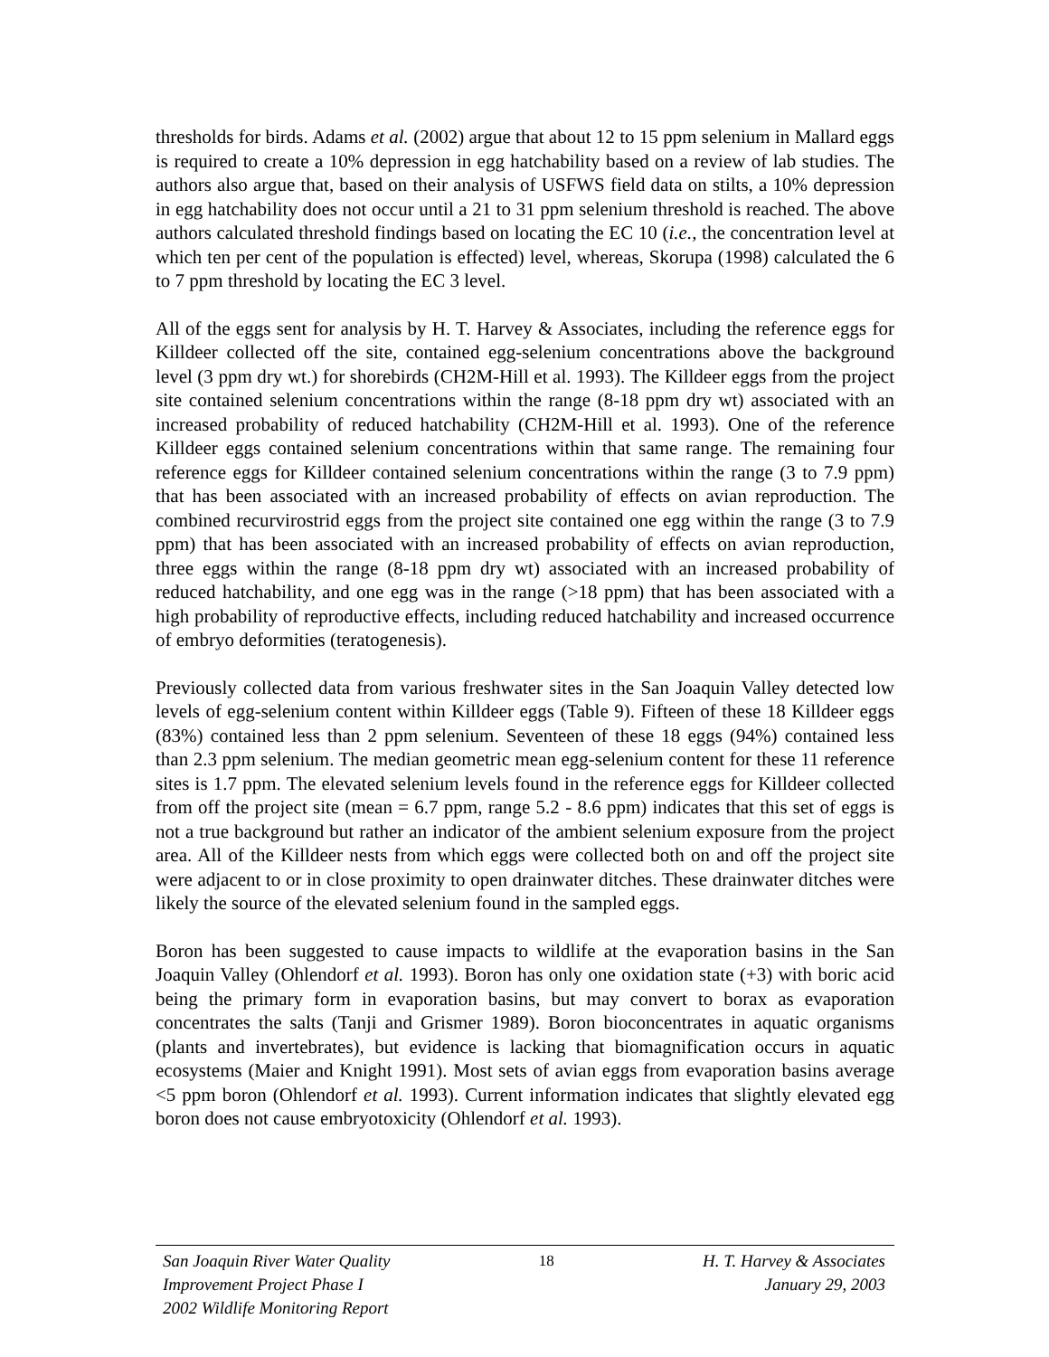thresholds for birds. Adams et al. (2002) argue that about 12 to 15 ppm selenium in Mallard eggs is required to create a 10% depression in egg hatchability based on a review of lab studies. The authors also argue that, based on their analysis of USFWS field data on stilts, a 10% depression in egg hatchability does not occur until a 21 to 31 ppm selenium threshold is reached. The above authors calculated threshold findings based on locating the EC 10 (i.e., the concentration level at which ten per cent of the population is effected) level, whereas, Skorupa (1998) calculated the 6 to 7 ppm threshold by locating the EC 3 level.
All of the eggs sent for analysis by H. T. Harvey & Associates, including the reference eggs for Killdeer collected off the site, contained egg-selenium concentrations above the background level (3 ppm dry wt.) for shorebirds (CH2M-Hill et al. 1993). The Killdeer eggs from the project site contained selenium concentrations within the range (8-18 ppm dry wt) associated with an increased probability of reduced hatchability (CH2M-Hill et al. 1993). One of the reference Killdeer eggs contained selenium concentrations within that same range. The remaining four reference eggs for Killdeer contained selenium concentrations within the range (3 to 7.9 ppm) that has been associated with an increased probability of effects on avian reproduction. The combined recurvirostrid eggs from the project site contained one egg within the range (3 to 7.9 ppm) that has been associated with an increased probability of effects on avian reproduction, three eggs within the range (8-18 ppm dry wt) associated with an increased probability of reduced hatchability, and one egg was in the range (>18 ppm) that has been associated with a high probability of reproductive effects, including reduced hatchability and increased occurrence of embryo deformities (teratogenesis).
Previously collected data from various freshwater sites in the San Joaquin Valley detected low levels of egg-selenium content within Killdeer eggs (Table 9). Fifteen of these 18 Killdeer eggs (83%) contained less than 2 ppm selenium. Seventeen of these 18 eggs (94%) contained less than 2.3 ppm selenium. The median geometric mean egg-selenium content for these 11 reference sites is 1.7 ppm. The elevated selenium levels found in the reference eggs for Killdeer collected from off the project site (mean = 6.7 ppm, range 5.2 - 8.6 ppm) indicates that this set of eggs is not a true background but rather an indicator of the ambient selenium exposure from the project area. All of the Killdeer nests from which eggs were collected both on and off the project site were adjacent to or in close proximity to open drainwater ditches. These drainwater ditches were likely the source of the elevated selenium found in the sampled eggs.
Boron has been suggested to cause impacts to wildlife at the evaporation basins in the San Joaquin Valley (Ohlendorf et al. 1993). Boron has only one oxidation state (+3) with boric acid being the primary form in evaporation basins, but may convert to borax as evaporation concentrates the salts (Tanji and Grismer 1989). Boron bioconcentrates in aquatic organisms (plants and invertebrates), but evidence is lacking that biomagnification occurs in aquatic ecosystems (Maier and Knight 1991). Most sets of avian eggs from evaporation basins average <5 ppm boron (Ohlendorf et al. 1993). Current information indicates that slightly elevated egg boron does not cause embryotoxicity (Ohlendorf et al. 1993).
San Joaquin River Water Quality
Improvement Project Phase I
2002 Wildlife Monitoring Report
18 H. T. Harvey & Associates
January 29, 2003